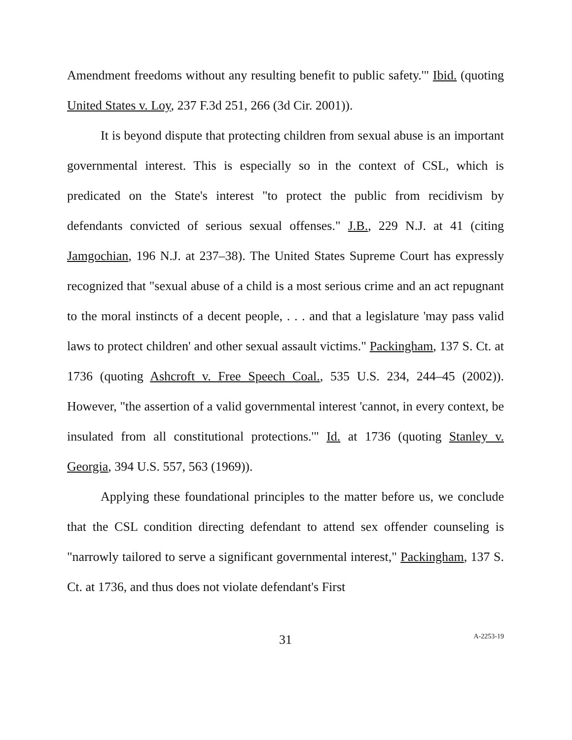Amendment freedoms without any resulting benefit to public safety.'" Ibid. (quoting United States v. Loy, 237 F.3d 251, 266 (3d Cir. 2001)).
It is beyond dispute that protecting children from sexual abuse is an important governmental interest. This is especially so in the context of CSL, which is predicated on the State's interest "to protect the public from recidivism by defendants convicted of serious sexual offenses." J.B., 229 N.J. at 41 (citing Jamgochian, 196 N.J. at 237–38). The United States Supreme Court has expressly recognized that "sexual abuse of a child is a most serious crime and an act repugnant to the moral instincts of a decent people, . . . and that a legislature 'may pass valid laws to protect children' and other sexual assault victims." Packingham, 137 S. Ct. at 1736 (quoting Ashcroft v. Free Speech Coal., 535 U.S. 234, 244–45 (2002)). However, "the assertion of a valid governmental interest 'cannot, in every context, be insulated from all constitutional protections.'" Id. at 1736 (quoting Stanley v. Georgia, 394 U.S. 557, 563 (1969)).
Applying these foundational principles to the matter before us, we conclude that the CSL condition directing defendant to attend sex offender counseling is "narrowly tailored to serve a significant governmental interest," Packingham, 137 S. Ct. at 1736, and thus does not violate defendant's First
31 A-2253-19